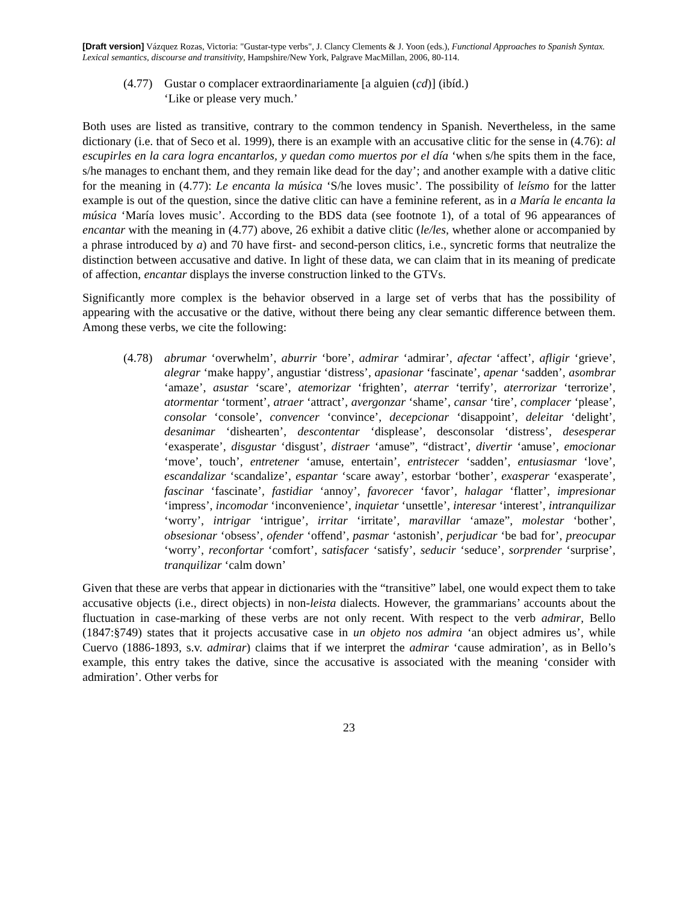[Draft version] Vázquez Rozas, Victoria: "Gustar-type verbs", J. Clancy Clements & J. Yoon (eds.), Functional Approaches to Spanish Syntax. Lexical semantics, discourse and transitivity, Hampshire/New York, Palgrave MacMillan, 2006, 80-114.
(4.77)
Gustar o complacer extraordinariamente [a alguien (cd)] (ibíd.)
‘Like or please very much.’
Both uses are listed as transitive, contrary to the common tendency in Spanish. Nevertheless, in the same dictionary (i.e. that of Seco et al. 1999), there is an example with an accusative clitic for the sense in (4.76): al escupirles en la cara logra encantarlos, y quedan como muertos por el día ‘when s/he spits them in the face, s/he manages to enchant them, and they remain like dead for the day’; and another example with a dative clitic for the meaning in (4.77): Le encanta la música ‘S/he loves music’. The possibility of leísmo for the latter example is out of the question, since the dative clitic can have a feminine referent, as in a María le encanta la música ‘María loves music’. According to the BDS data (see footnote 1), of a total of 96 appearances of encantar with the meaning in (4.77) above, 26 exhibit a dative clitic (le/les, whether alone or accompanied by a phrase introduced by a) and 70 have first- and second-person clitics, i.e., syncretic forms that neutralize the distinction between accusative and dative. In light of these data, we can claim that in its meaning of predicate of affection, encantar displays the inverse construction linked to the GTVs.
Significantly more complex is the behavior observed in a large set of verbs that has the possibility of appearing with the accusative or the dative, without there being any clear semantic difference between them. Among these verbs, we cite the following:
(4.78)
abrumar ‘overwhelm’, aburrir ‘bore’, admirar ‘admirar’, afectar ‘affect’, afligir ‘grieve’, alegrar ‘make happy’, angustiar ‘distress’, apasionar ‘fascinate’, apenar ‘sadden’, asombrar ‘amaze’, asustar ‘scare’, atemorizar ‘frighten’, aterrar ‘terrify’, aterrorizar ‘terrorize’, atormentar ‘torment’, atraer ‘attract’, avergonzar ‘shame’, cansar ‘tire’, complacer ‘please’, consolar ‘console’, convencer ‘convince’, decepcionar ‘disappoint’, deleitar ‘delight’, desanimar ‘dishearten’, descontentar ‘displease’, desconsolar ‘distress’, desesperar ‘exasperate’, disgustar ‘disgust’, distraer ‘amuse”, “distract’, divertir ‘amuse’, emocionar ‘move’, touch’, entretener ‘amuse, entertain’, entristecer ‘sadden’, entusiasmar ‘love’, escandalizar ‘scandalize’, espantar ‘scare away’, estorbar ‘bother’, exasperar ‘exasperate’, fascinar ‘fascinate’, fastidiar ‘annoy’, favorecer ‘favor’, halagar ‘flatter’, impresionar ‘impress’, incomodar ‘inconvenience’, inquietar ‘unsettle’, interesar ‘interest’, intranquilizar ‘worry’, intrigar ‘intrigue’, irritar ‘irritate’, maravillar ‘amaze”, molestar ‘bother’, obsesionar ‘obsess’, ofender ‘offend’, pasmar ‘astonish’, perjudicar ‘be bad for’, preocupar ‘worry’, reconfortar ‘comfort’, satisfacer ‘satisfy’, seducir ‘seduce’, sorprender ‘surprise’, tranquilizar ‘calm down’
Given that these are verbs that appear in dictionaries with the “transitive” label, one would expect them to take accusative objects (i.e., direct objects) in non-leista dialects. However, the grammarians’ accounts about the fluctuation in case-marking of these verbs are not only recent. With respect to the verb admirar, Bello (1847:§749) states that it projects accusative case in un objeto nos admira ‘an object admires us’, while Cuervo (1886-1893, s.v. admirar) claims that if we interpret the admirar ‘cause admiration’, as in Bello’s example, this entry takes the dative, since the accusative is associated with the meaning ‘consider with admiration’. Other verbs for
23